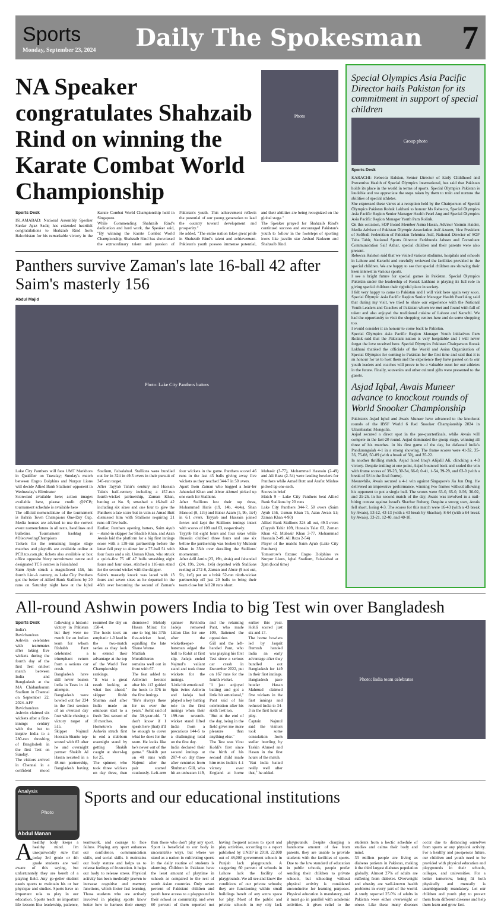Sports
Monday, September 23, 2024
Daily The Spokesman
7
NA Speaker congratulates Shahzaib Rind on winning the Karate Combat World Championship
Photo
Sports Desk
ISLAMABAD: National Assembly Speaker Sardar Ayaz Sadiq has extended heartfelt congratulations to Shahzaib Rind from Balochistan for his remarkable victory in the Karate Combat World Championship held in Singapore.
While Commending Shahzaib Rind's dedication and hard work, the Speaker said, "By winning the Karate Combat World Championship, Shahzaib Rind has showcased the extraordinary talent and passion of Pakistan's youth. This achievement reflects the potential of our young generation to lead the country toward development and prosperity."
He added, "The entire nation takes great pride in Shahzaib Rind's talent and achievement. Pakistan's youth possess immense potential, and their abilities are being recognized on the global stage."
The Speaker prayed for Shahzaib Rind's continued success and encouraged Pakistan's youth to follow in the footsteps of sporting icons like javelin star Arshad Nadeem and Shahzaib Rind.
Panthers survive Zaman's late 16-ball 42 after Saim's masterly 156
Abdul Majid
Photo: Lake City Panthers batters
Lake City Panthers will face UMT Markhors in Qualifier on Tuesday; Sunday's match between Engro Dolphins and Nurpur Lions will decide Allied Bank Stallions' opponent in Wednesday's Eliminator
Scorecard available here; action images available here, please credit @PCB; tournament schedule is available here
The official nomenclature of the tournament is Bahria Town Champions One-Day Cup. Media houses are advised to use the correct event nomenclature in all texts, headlines and bulletins. Tournament hashtag is #DiscoveringChampions
Tickets for the remaining league stage matches and playoffs are available online at PCB.tcs.com.pk; tickets also available at box office opposite Navy recruitment centre and designated TCS centres in Faisalabad
Saim Ayub struck a magnificent 156, his fourth List-A century, as Lake City Panthers got the better of Allied Bank Stallions by 20 runs on Saturday night here at the Iqbal Stadium, Faisalabad. Stallions were bundled out for in 324 in 49.3 overs in their pursuit of 345-run target.
After Tayyab Tahir's century and Hussain Talat's half-century including a 157-run fourth-wicket partnership, Zaman Khan, batting at No. 9, smashed a 16-ball 42 including six sixes and one four to give the Panthers a late scare but in vain as Amad Butt dismissed him with Stallions requiring 21 runs off five balls.
Earlier, Panthers opening batters, Saim Ayub – stand-in skipper for Shadab Khan, and Azan Awais laid the platform for a big first innings score with a 138-run partnership before the latter fell prey to Abrar for a 77-ball 51 with four fours and a six. Usman Khan, who struck a quick-fire 75 off 47 balls smashing eight fours and four sixes, stitched a 116-run stand for the second wicket with the skipper.
Saim's masterly knock was laced with 13 fours and seven sixes as he departed in the 46th over becoming the second of Zaman's four wickets in the game. Panthers scored 46 runs in the last 43 balls giving away five wickets as they reached 344-7 in 50 overs.
Apart from Zaman who bagged a four-fer Jahandad Khan and Abrar Ahmed picked up one each for Stallions.
After Stallions lost their top three, Mohammad Haris (19, 14b, 4x4s), Shan Masood (8, 11b) and Babar Azam (5, 9b, 1x4) in 6.1 overs, Tayyab and Hussain joined forces and kept the Stallions innings intact with scores of 109 and 63, respectively.
Tayyab hit eight fours and four sixes while Hussain clubbed three fours and one six before the partnership was broken by Mubasir Khan in 35th over derailing the Stallions' momentum.
After Adil Amin (23, 19b, 4x4s) and Jahandad (24, 19b, 2x4s, 1x6) departed with Stallions reeling at 272-8, Zaman and Abrar (9 not out, 5b, 1x6) put on a brisk 52-run ninth-wicket partnership off just 20 balls to bring their team close but fell 20 runs short.
Mubasir (3-77), Mohammad Hasnain (2-49) and Ali Raza (2-54) were leading bowlers for Panthers while Amad Butt and Arafat Minhas picked up one each.
Scores in brief
Match 9 – Lake City Panthers beat Allied Bank Stallions by 20 runs
Lake City Panthers 344-7, 50 overs (Saim Ayub 156, Usman Khan 75, Azan Awais 51; Zaman Khan 4-90)
Allied Bank Stallions 324 all out, 49.3 overs (Tayyab Tahir 109, Hussain Talat 63, Zaman Khan 42, Mubasir Khan 3-77, Mohammad Hasnain 2-49, Ali Raza 2-54)
Player of the match: Saim Ayub (Lake City Panthers)
Tomorrow's fixture: Engro Dolphins vs Nurpur Lions, Iqbal Stadium, Faisalabad at 3pm (local time)
Special Olympics Asia Pacific Director hails Pakistan for its commitment in support of special children
Group photo
Sports Desk
KARACHI: Rebecca Ralston, Senior Director of Early Childhood and Preventive Health of Special Olympics International, has said that Pakistan holds its place in the world in terms of sports. Special Olympics Pakistan is laudable and we appreciate the steps taken by them to train and nurture the abilities of special athletes.
She expressed these views at a reception held by the Chairperson of Special Olympics Pakistan Robak Lakhani to honour Ms Rebecca, Special Olympics Asia Pacific Region Senior Manager Health Pearl Ang and Special Olympics Asia Pacific Region Manager Youth Pam Rolink.
On this occasion, SOP Board Member Asma Hasan, Advisor Yasmin Haider, Media Advisor of Pakistan Olympic Association Asif Azeem, Vice President of Softball Federation of Pakistan Tehmina Asif, National Director of SOP Taha Tahir, National Sports Director Farkhunda Jabeen and Consultant Communication Saif Azhar, special children and their parents were also present.
Rebecca Ralston said that we visited various stadiums, hospitals and schools in Lahore and Karachi and carefully reviewed the facilities provided to the special children. We are happy to see that special children are showing their keen interest in various sports.
I see a bright future for special games in Pakistan. Special Olympics Pakistan under the leadership of Ronak Lakhani is playing its full role in giving special children their rightful place in society.
I felt very happy to come to Pakistan and I will visit here again very soon. Special Olympic Asia Pacific Region Senior Manager Health Pearl Ang said that during my visit, we tried to share our experience with the National Youth Leaders and Coaches of Pakistan whom we met and found with full of talent and also enjoyed the traditional cuisine of Lahore and Karachi. We had the opportunity to visit the shopping centres here and do some shopping too.
I would consider it an honour to come back to Pakistan.
Special Olympics Asia Pacific Region Manager Youth Initiatives Pam Rolink said that the Pakistani nation is very hospitable and I will never forget the love received here. Special Olympics Pakistan Chairperson Ronak Lakhani thanked the officials of the World and Asian Organization of Special Olympics for coming to Pakistan for the first time and said that it is an honour for us to host them and the experience they have passed on to our youth leaders and coaches will prove to be a valuable asset for our athletes in the future. Finally, souvenirs and other cultural gifts were presented to the guests.
Asjad Iqbal, Awais Muneer advance to knockout rounds of World Snooker Championship
Pakistan's Asjad Iqbal and Awais Muneer have advanced to the knockout rounds of the IBSF World 6 Red Snooker Championship 2024 in Ulaanbaatar, Mongolia.
Asjad secured a direct spot in the pre-quarterfinals, while Awais will compete in the last-20 round. Asjad dominated the group stage, winning all three of his matches. In his first game of the day, he defeated India's Pandurangaiah 4-1 in a strong showing. The frame scores were 41-32, 35-36, 75-08, 50-09 (with a break of 50), and 35-22.
In another thrilling match, Asjad faced Iraq's Alijalil Ali, clinching a 4-3 victory. Despite trailing at one point, Asjad bounced back and sealed the win with frame scores of 39-23, 30-34, 66-0, 0-41, 1-54, 39-29, and 63-0 (with a break of 58 in the final frame).
Meanwhile, Awais secured a 4-1 win against Singapore's Jia Jun Ong. He delivered an impressive performance, winning two frames without allowing his opponent to pot a single ball. The scores were 63-0, 65-0, 0-56, 36-02, and 35-26. In his second match of the day, Awais was involved in a nail-biting contest against Israel's Shachar Ruberg. Despite a strong start, Awais fell short, losing 4-3. The scores for this match were 16-43 (with a 43 break by Awais), 53-12, 43-13 (with a 43 break by Shachar), 8-64 (with a 64 break by Awais), 33-21, 12-40, and 40-10.
All-round Ashwin powers India to big Test win over Bangladesh
Photo: India team celebrates
Sports Desk
India's Ravichandran Ashwin celebrates with teammates after taking five wickets during the fourth day of the first Test cricket match between India and Bangladesh at the MA Chidambaram Stadium in Chennai on September 22, 2024. AFP
Ravichandran Ashwin claimed six wickets after a first-innings century with the bat to inspire India to a 280-run thrashing of Bangladesh in the first Test on Sunday.
The visitors arrived in Chennai in a confident mood following a historic victory in Pakistan but they were no match for an Indian team for whom Rishabh Pant celebrated a triumphant return from a serious car crash.
Bangladesh have still never beaten India in Tests in 14 attempts.
Bangladesh were bowled out for 234 in the first session of an overcast day four while chasing a victory target of 515.
Skipper Najmul Hossain Shanto top-scored with 82 after he and overnight partner Shakib Al Hasan resisted in a 48-run partnership, Bangladesh having resumed the day on 158-4.
The hosts took an emphatic 1-0 lead in the two-match series as they look to extend their advantage at the top of the World Test Championship rankings.
"It was a great result looking at what lies ahead," skipper Rohit Sharma said after India made an ominous start to a fresh Test season of 10 matches.
Hometown hero Ashwin struck first to end a stubborn overnight stand by getting Shakib caught at short-leg for 25.
The spinner, who took three wickets on day three, then dismissed Mehidy Hasan Miraz for one to bag his 37th five-wicket haul, equalling the late Shane Warne.
Muttiah Muralitharan remains well out in front with 67.
The feat added to Ashwin's heroics after his 113 guided the hosts to 376 in the first innings.
"He's always there for us over the years," Rohit said of the 38-year-old. "I don't know if I speak here (that) it'll be enough to cover what he does for the team. He looks like he's never out of the game." Shakib put on 48 runs with Najmul after the pair started cautiously. Left-arm spinner Ravindra Jadeja removed Litton Das for one after the wicketkeeper-batsman edged the ball to Rohit at first slip. Jadeja ended Najmul's valiant stand and took three wickets for the innings.
'Little bit emotional'
Spin twins Ashwin and Jadeja had played a key batting role in the first innings when their 199-run seventh-wicket stand lifted India from a precarious 144-6 to a challenging total on the first day.
India declared their second innings at 287-4 on day three after centuries from Shubman Gill, who hit an unbeaten 119, and the returning Pant, who made 109, flattened the opposition.
Gill and the left-handed Pant, who was playing his first Test since a serious car crash in December 2022, put on 167 runs for the fourth wicket.
"I just enjoyed batting and got a little bit emotional," Pant said of his celebration after his sixth Test ton.
"But at the end of the day, being in the field gives me more pleasure than anything else."
The Test was Virat Kohli's first since the birth of his second child made him miss India's 4-1 victory over England at home earlier this year. Kohli scored just six and 17.
The home bowlers led by Jasprit Bumrah handed India an early advantage after they bundled out Bangladesh for 149 in their first innings.
Bangladesh pace bowler Hasan Mahmud claimed five wickets in the first innings and reduced India to 34-3 in the first hour of play.
Captain Najmul said the visitors took some consolation from stellar bowling by Taskin Ahmed and Hasan in the first hours of the match.
"But India batted really well after that," he added.
Analysis
Photo
Abdul Manan
Sports and our educational institutions
A healthy body keeps a healthy mind. I'm unequivocally sure that today 3rd grade or 4th grade students are well aware of this saying, but unfortunately they are bereft of a playing field. Any go-getter student needs sports to maintain his or her physique and studies. Sports have an important role to play in our education. Sports teach us important life lessons like leadership, patience, teamwork, and courage to face failure. Playing any sport enhances our confidence, communication skills, and social skills. It maintains our body stature and helps us to release feelings of frustration. It helps our body to release stress. Physical activity has been medically proven to increase cognitive and memory functions, which foster fast learning. Those students who are actively involved in playing sports know better how to harness their energy than those who don't play any sport. Sport is beneficial to our body in uncountable ways, but where we stand as a nation in cultivating sports in the daily routine of students is alarming. Children in Pakistan have the least amount of playtime in schools as compared to the rest of south Asian countries. Only seven percent of Pakistani children and youth have access to a playground in their school or community, and over 60 percent of them reported not having frequent access to sport and play activities, according to a report published by UNDP in 2018. 22,000 out of 48,000 government schools in Punjab lack playgrounds. A staggering 60 percent of schools in Lahore lack the facility of playgrounds. We all see and know the conditions of our private schools; they are functioning within small buildings bereft of any extra space for play. Most of the public and private schools in my city lack playgrounds. Despite charging a handsome amount of fee from parents, they are unable to provide students with the facilities of sports. Due to the low standard of education in public schools, people prefer sending their children to private schools, but schooling without physical activity is considered unconducive for learning purposes. Physical education is mandatory, and it must go in parallel with academic activities. It gives relief to the students from a hectic schedule of studies and calms their body and mind.
33 million people are living as diabetes patients in Pakistan, making it the third largest diabetes population globally. Almost 27% of adults are suffering from diabetes. Overweight and obesity are well-known health problems in every part of the world. A study reported 25.0% of adults in Pakistan were either overweight or obese. Like these many diseases occur due to distancing ourselves from sports or any physical activity. For a healthy and prosperous future, our children and youth need to be provided with physical education and playgrounds in their schools, colleges, and universities. For a better tomorrow, being fit both physically and mentally is unambiguously mandatory. Let our children and youth play to protect them from different diseases and help them learn and grow fast.